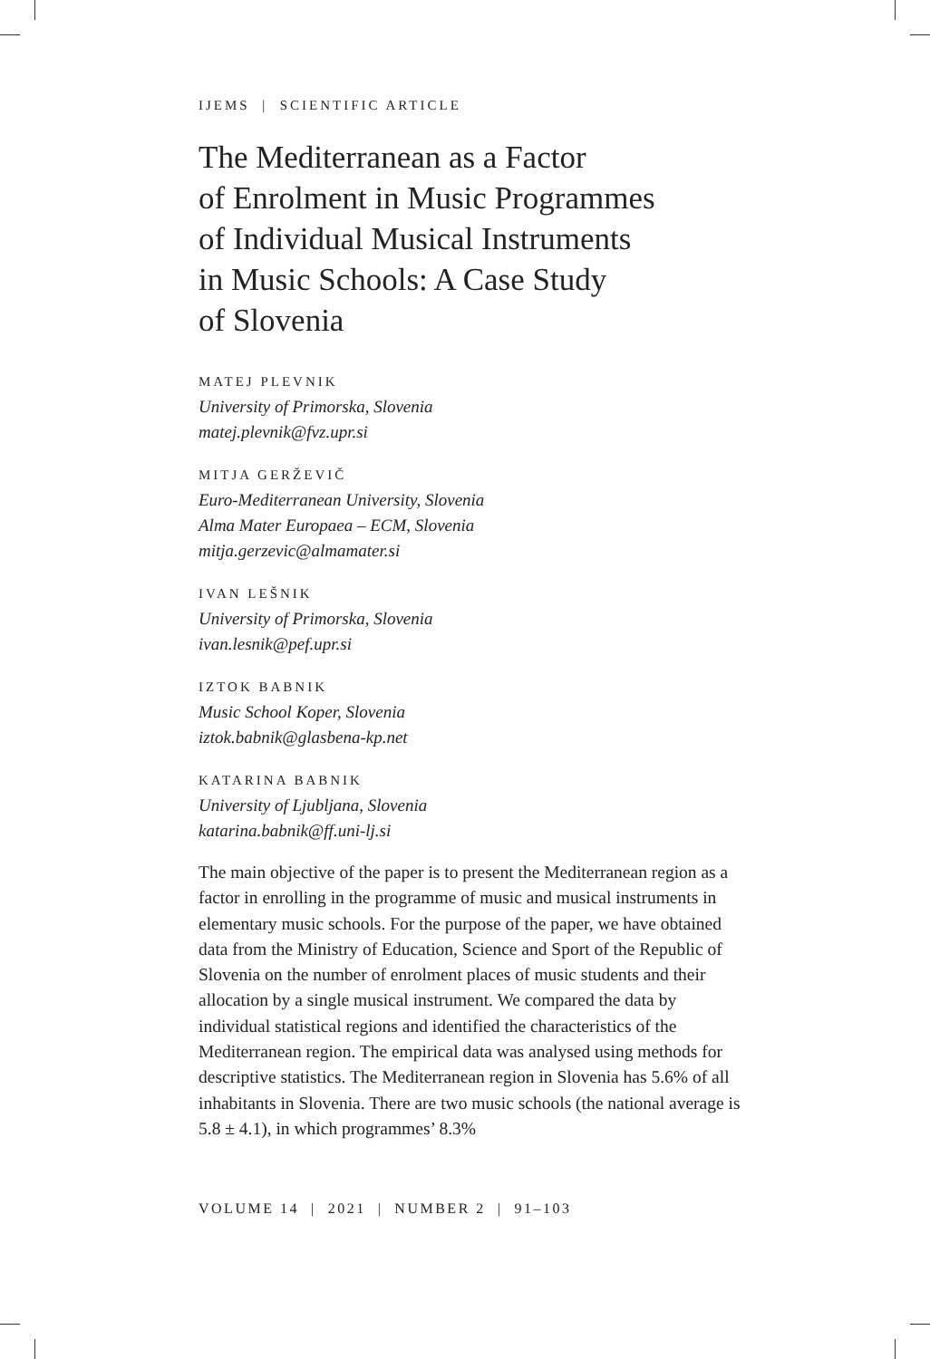IJEMS | SCIENTIFIC ARTICLE
The Mediterranean as a Factor
of Enrolment in Music Programmes
of Individual Musical Instruments
in Music Schools: A Case Study
of Slovenia
MATEJ PLEVNIK
University of Primorska, Slovenia
matej.plevnik@fvz.upr.si
MITJA GERŽEVIČ
Euro-Mediterranean University, Slovenia
Alma Mater Europaea – ECM, Slovenia
mitja.gerzevic@almamater.si
IVAN LEŠNIK
University of Primorska, Slovenia
ivan.lesnik@pef.upr.si
IZTOK BABNIK
Music School Koper, Slovenia
iztok.babnik@glasbena-kp.net
KATARINA BABNIK
University of Ljubljana, Slovenia
katarina.babnik@ff.uni-lj.si
The main objective of the paper is to present the Mediterranean region as a factor in enrolling in the programme of music and musical instruments in elementary music schools. For the purpose of the paper, we have obtained data from the Ministry of Education, Science and Sport of the Republic of Slovenia on the number of enrolment places of music students and their allocation by a single musical instrument. We compared the data by individual statistical regions and identified the characteristics of the Mediterranean region. The empirical data was analysed using methods for descriptive statistics. The Mediterranean region in Slovenia has 5.6% of all inhabitants in Slovenia. There are two music schools (the national average is 5.8 ± 4.1), in which programmes’ 8.3%
VOLUME 14 | 2021 | NUMBER 2 | 91–103